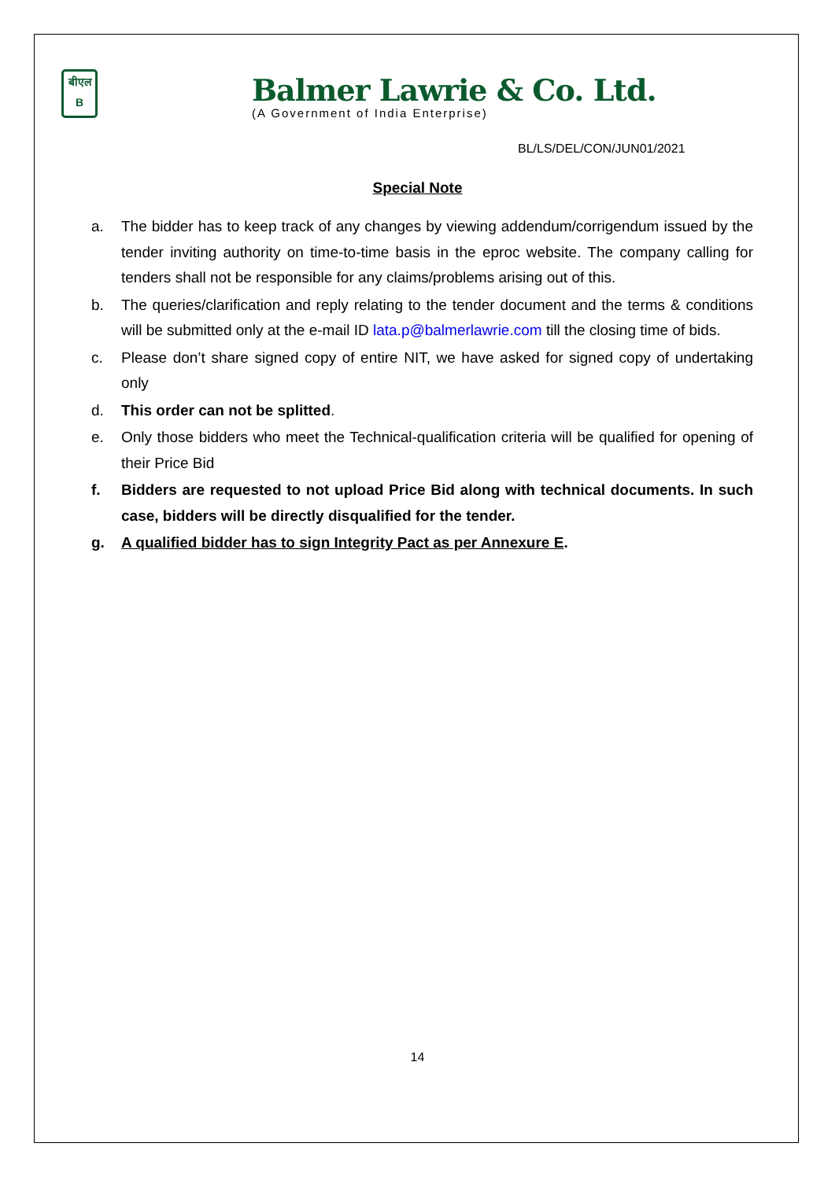बीएल
B
Balmer Lawrie & Co. Ltd.
(A Government of India Enterprise)
BL/LS/DEL/CON/JUN01/2021
Special Note
a. The bidder has to keep track of any changes by viewing addendum/corrigendum issued by the tender inviting authority on time-to-time basis in the eproc website. The company calling for tenders shall not be responsible for any claims/problems arising out of this.
b. The queries/clarification and reply relating to the tender document and the terms & conditions will be submitted only at the e-mail ID lata.p@balmerlawrie.com till the closing time of bids.
c. Please don’t share signed copy of entire NIT, we have asked for signed copy of undertaking only
d. This order can not be splitted.
e. Only those bidders who meet the Technical-qualification criteria will be qualified for opening of their Price Bid
f. Bidders are requested to not upload Price Bid along with technical documents. In such case, bidders will be directly disqualified for the tender.
g. A qualified bidder has to sign Integrity Pact as per Annexure E.
14